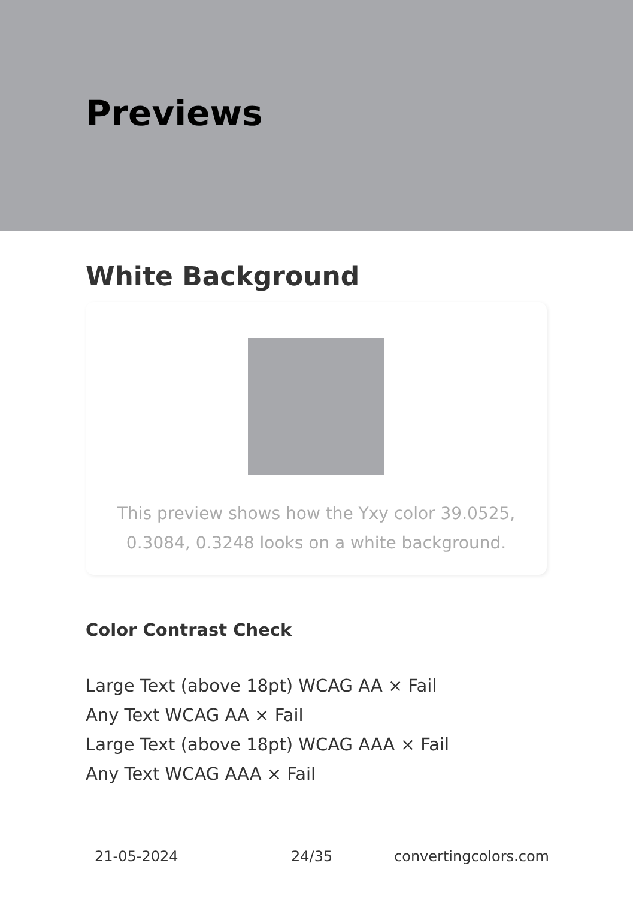Previews
White Background
This preview shows how the Yxy color 39.0525, 0.3084, 0.3248 looks on a white background.
Color Contrast Check
Large Text (above 18pt) WCAG AA × Fail
Any Text WCAG AA × Fail
Large Text (above 18pt) WCAG AAA × Fail
Any Text WCAG AAA × Fail
21-05-2024 24/35 convertingcolors.com